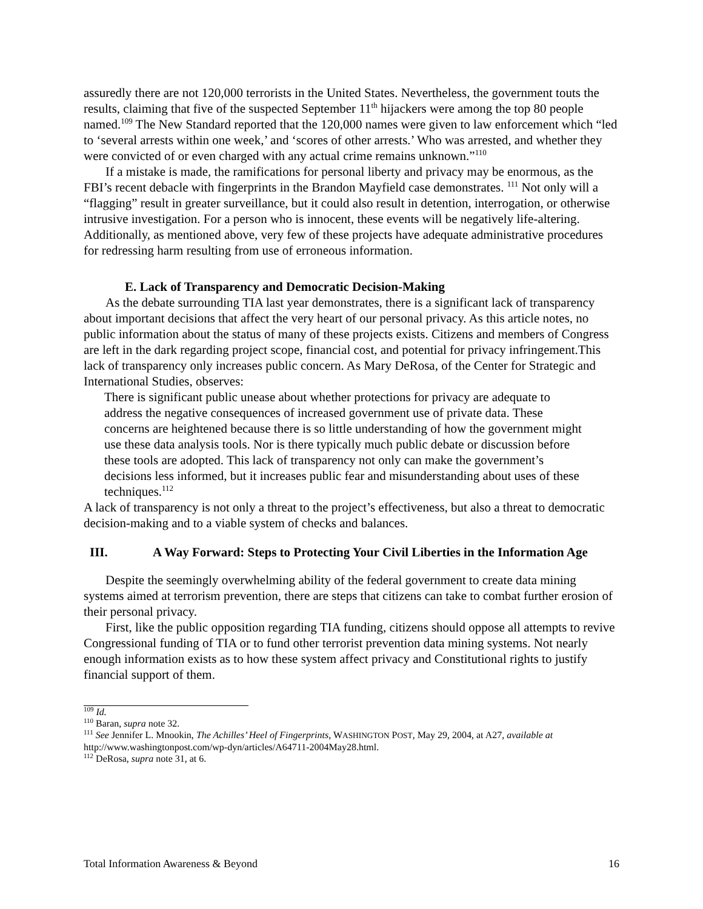assuredly there are not 120,000 terrorists in the United States. Nevertheless, the government touts the results, claiming that five of the suspected September 11<sup>th</sup> hijackers were among the top 80 people named.<sup>109</sup> The New Standard reported that the 120,000 names were given to law enforcement which “led to ‘several arrests within one week,’ and ‘scores of other arrests.’ Who was arrested, and whether they were convicted of or even charged with any actual crime remains unknown.”<sup>110</sup>
If a mistake is made, the ramifications for personal liberty and privacy may be enormous, as the FBI’s recent debacle with fingerprints in the Brandon Mayfield case demonstrates. <sup>111</sup> Not only will a “flagging” result in greater surveillance, but it could also result in detention, interrogation, or otherwise intrusive investigation. For a person who is innocent, these events will be negatively life-altering. Additionally, as mentioned above, very few of these projects have adequate administrative procedures for redressing harm resulting from use of erroneous information.
E. Lack of Transparency and Democratic Decision-Making
As the debate surrounding TIA last year demonstrates, there is a significant lack of transparency about important decisions that affect the very heart of our personal privacy. As this article notes, no public information about the status of many of these projects exists. Citizens and members of Congress are left in the dark regarding project scope, financial cost, and potential for privacy infringement.This lack of transparency only increases public concern. As Mary DeRosa, of the Center for Strategic and International Studies, observes:
There is significant public unease about whether protections for privacy are adequate to address the negative consequences of increased government use of private data. These concerns are heightened because there is so little understanding of how the government might use these data analysis tools. Nor is there typically much public debate or discussion before these tools are adopted. This lack of transparency not only can make the government’s decisions less informed, but it increases public fear and misunderstanding about uses of these techniques.<sup>112</sup>
A lack of transparency is not only a threat to the project’s effectiveness, but also a threat to democratic decision-making and to a viable system of checks and balances.
III. A Way Forward: Steps to Protecting Your Civil Liberties in the Information Age
Despite the seemingly overwhelming ability of the federal government to create data mining systems aimed at terrorism prevention, there are steps that citizens can take to combat further erosion of their personal privacy.
First, like the public opposition regarding TIA funding, citizens should oppose all attempts to revive Congressional funding of TIA or to fund other terrorist prevention data mining systems. Not nearly enough information exists as to how these system affect privacy and Constitutional rights to justify financial support of them.
<sup>109</sup> Id.
<sup>110</sup> Baran, supra note 32.
<sup>111</sup> See Jennifer L. Mnookin, The Achilles’ Heel of Fingerprints, WASHINGTON POST, May 29, 2004, at A27, available at http://www.washingtonpost.com/wp-dyn/articles/A64711-2004May28.html.
<sup>112</sup> DeRosa, supra note 31, at 6.
Total Information Awareness & Beyond 16